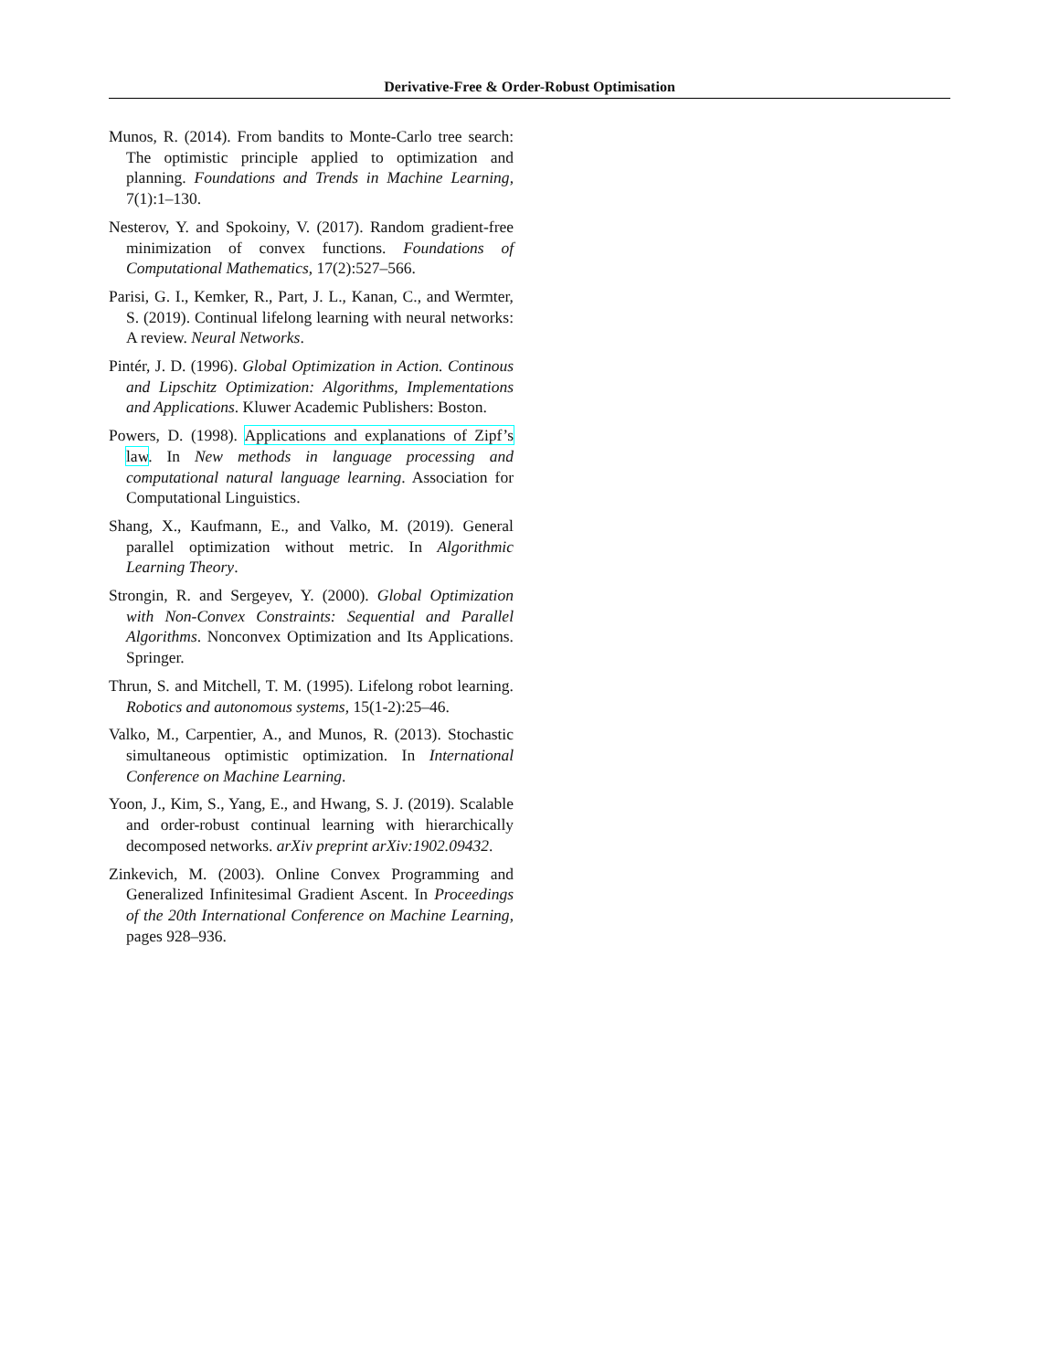Derivative-Free & Order-Robust Optimisation
Munos, R. (2014). From bandits to Monte-Carlo tree search: The optimistic principle applied to optimization and planning. Foundations and Trends in Machine Learning, 7(1):1–130.
Nesterov, Y. and Spokoiny, V. (2017). Random gradient-free minimization of convex functions. Foundations of Computational Mathematics, 17(2):527–566.
Parisi, G. I., Kemker, R., Part, J. L., Kanan, C., and Wermter, S. (2019). Continual lifelong learning with neural networks: A review. Neural Networks.
Pintér, J. D. (1996). Global Optimization in Action. Continous and Lipschitz Optimization: Algorithms, Implementations and Applications. Kluwer Academic Publishers: Boston.
Powers, D. (1998). Applications and explanations of Zipf’s law. In New methods in language processing and computational natural language learning. Association for Computational Linguistics.
Shang, X., Kaufmann, E., and Valko, M. (2019). General parallel optimization without metric. In Algorithmic Learning Theory.
Strongin, R. and Sergeyev, Y. (2000). Global Optimization with Non-Convex Constraints: Sequential and Parallel Algorithms. Nonconvex Optimization and Its Applications. Springer.
Thrun, S. and Mitchell, T. M. (1995). Lifelong robot learning. Robotics and autonomous systems, 15(1-2):25–46.
Valko, M., Carpentier, A., and Munos, R. (2013). Stochastic simultaneous optimistic optimization. In International Conference on Machine Learning.
Yoon, J., Kim, S., Yang, E., and Hwang, S. J. (2019). Scalable and order-robust continual learning with hierarchically decomposed networks. arXiv preprint arXiv:1902.09432.
Zinkevich, M. (2003). Online Convex Programming and Generalized Infinitesimal Gradient Ascent. In Proceedings of the 20th International Conference on Machine Learning, pages 928–936.